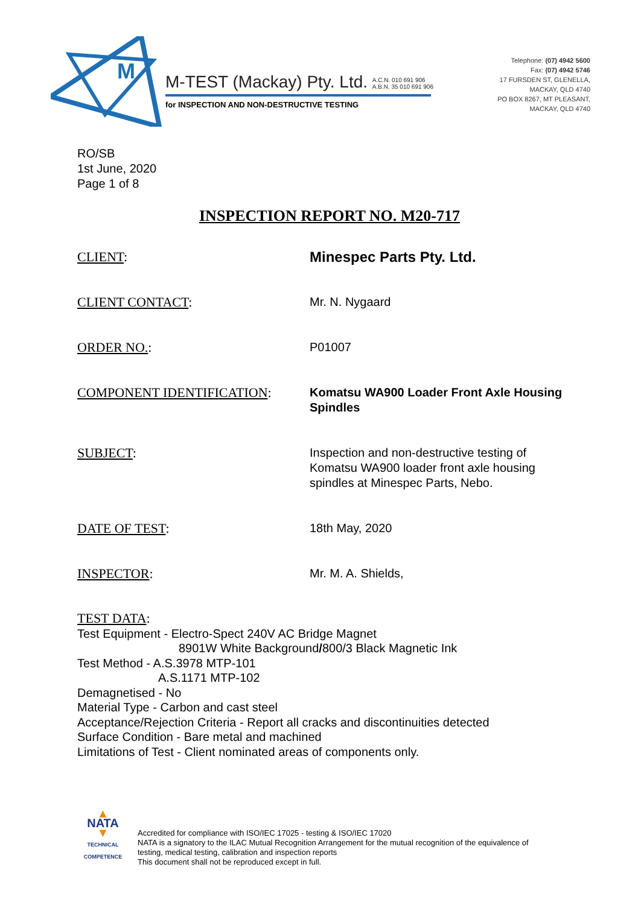M
M-TEST (Mackay) Pty. Ltd. A.C.N. 010 691 906
A.B.N. 35 010 691 906
for INSPECTION AND NON-DESTRUCTIVE TESTING
Telephone: (07) 4942 5600
Fax: (07) 4942 5746
17 FURSDEN ST, GLENELLA,
MACKAY, QLD 4740
PO BOX 8267, MT PLEASANT,
MACKAY, QLD 4740
RO/SB
1st June, 2020
Page 1 of 8
INSPECTION REPORT NO. M20-717
CLIENT: Minespec Parts Pty. Ltd.
CLIENT CONTACT: Mr. N. Nygaard
ORDER NO.: P01007
COMPONENT IDENTIFICATION: Komatsu WA900 Loader Front Axle Housing Spindles
SUBJECT: Inspection and non-destructive testing of Komatsu WA900 loader front axle housing spindles at Minespec Parts, Nebo.
DATE OF TEST: 18th May, 2020
INSPECTOR: Mr. M. A. Shields,
TEST DATA:
Test Equipment - Electro-Spect 240V AC Bridge Magnet
8901W White Background/800/3 Black Magnetic Ink
Test Method - A.S.3978 MTP-101
A.S.1171 MTP-102
Demagnetised - No
Material Type - Carbon and cast steel
Acceptance/Rejection Criteria - Report all cracks and discontinuities detected
Surface Condition - Bare metal and machined
Limitations of Test - Client nominated areas of components only.
▲
NATA
▼
TECHNICAL COMPETENCE
Accredited for compliance with ISO/IEC 17025 - testing & ISO/IEC 17020
NATA is a signatory to the ILAC Mutual Recognition Arrangement for the mutual recognition of the equivalence of
testing, medical testing, calibration and inspection reports
This document shall not be reproduced except in full.